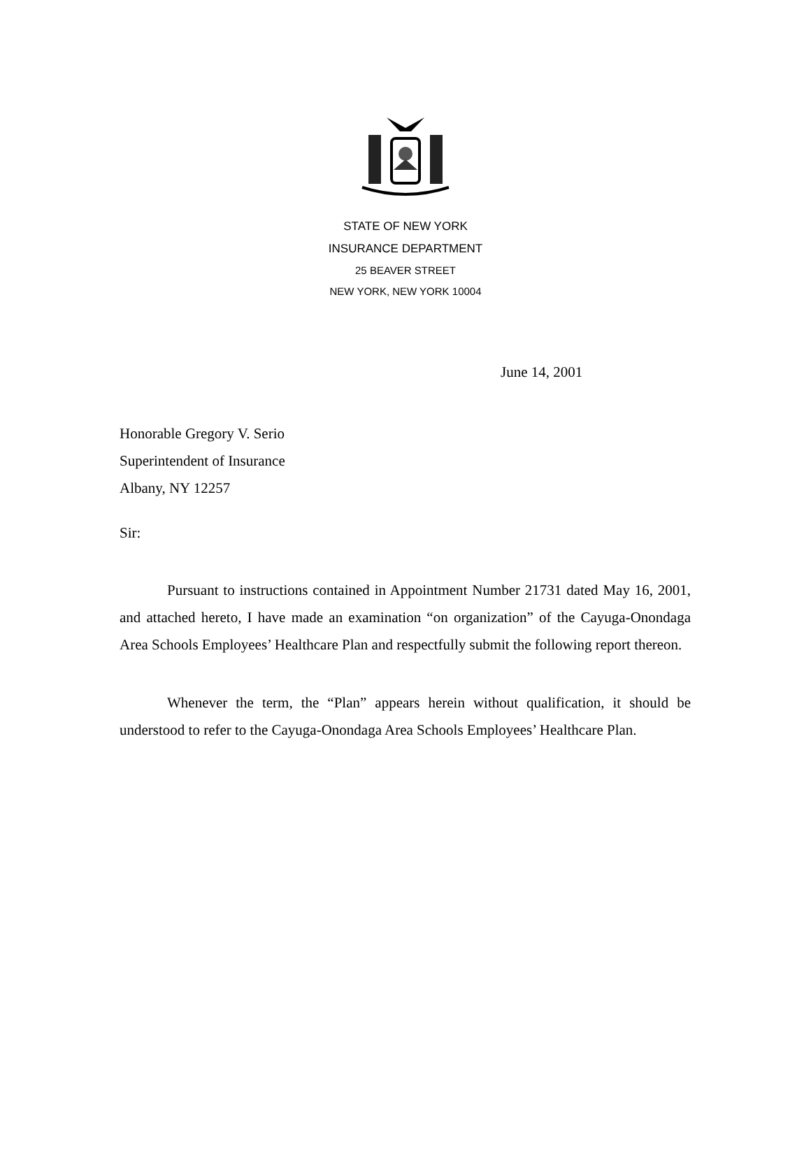STATE OF NEW YORK
INSURANCE DEPARTMENT
25 BEAVER STREET
NEW YORK, NEW YORK 10004
June 14, 2001
Honorable Gregory V. Serio
Superintendent of Insurance
Albany, NY 12257
Sir:
Pursuant to instructions contained in Appointment Number 21731 dated May 16, 2001, and attached hereto, I have made an examination “on organization” of the Cayuga-Onondaga Area Schools Employees’ Healthcare Plan and respectfully submit the following report thereon.
Whenever the term, the “Plan” appears herein without qualification, it should be understood to refer to the Cayuga-Onondaga Area Schools Employees’ Healthcare Plan.